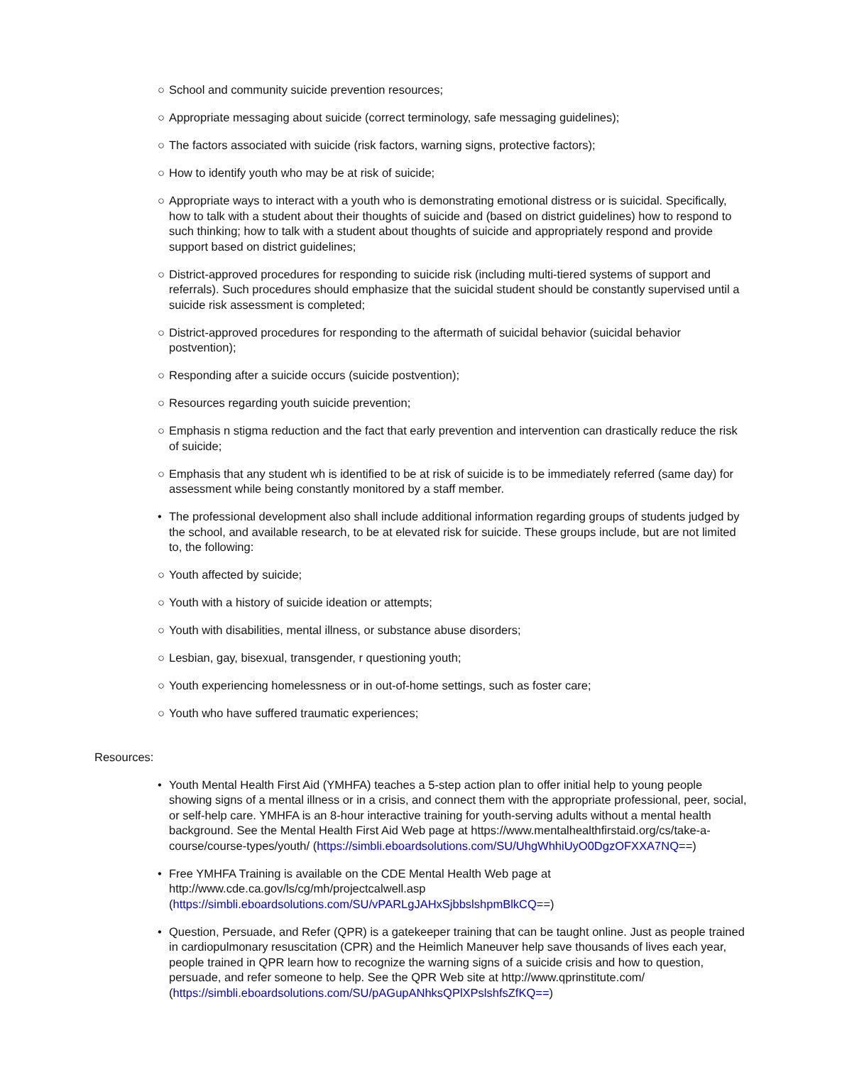○ School and community suicide prevention resources;
○ Appropriate messaging about suicide (correct terminology, safe messaging guidelines);
○ The factors associated with suicide (risk factors, warning signs, protective factors);
○ How to identify youth who may be at risk of suicide;
○ Appropriate ways to interact with a youth who is demonstrating emotional distress or is suicidal. Specifically, how to talk with a student about their thoughts of suicide and (based on district guidelines) how to respond to such thinking; how to talk with a student about thoughts of suicide and appropriately respond and provide support based on district guidelines;
○ District-approved procedures for responding to suicide risk (including multi-tiered systems of support and referrals). Such procedures should emphasize that the suicidal student should be constantly supervised until a suicide risk assessment is completed;
○ District-approved procedures for responding to the aftermath of suicidal behavior (suicidal behavior postvention);
○ Responding after a suicide occurs (suicide postvention);
○ Resources regarding youth suicide prevention;
○ Emphasis n stigma reduction and the fact that early prevention and intervention can drastically reduce the risk of suicide;
○ Emphasis that any student wh is identified to be at risk of suicide is to be immediately referred (same day) for assessment while being constantly monitored by a staff member.
• The professional development also shall include additional information regarding groups of students judged by the school, and available research, to be at elevated risk for suicide. These groups include, but are not limited to, the following:
○ Youth affected by suicide;
○ Youth with a history of suicide ideation or attempts;
○ Youth with disabilities, mental illness, or substance abuse disorders;
○ Lesbian, gay, bisexual, transgender, r questioning youth;
○ Youth experiencing homelessness or in out-of-home settings, such as foster care;
○ Youth who have suffered traumatic experiences;
Resources:
• Youth Mental Health First Aid (YMHFA) teaches a 5-step action plan to offer initial help to young people showing signs of a mental illness or in a crisis, and connect them with the appropriate professional, peer, social, or self-help care. YMHFA is an 8-hour interactive training for youth-serving adults without a mental health background. See the Mental Health First Aid Web page at https://www.mentalhealthfirstaid.org/cs/take-a-course/course-types/youth/ (https://simbli.eboardsolutions.com/SU/UhgWhhiUyO0DgzOFXXA7NQ==)
• Free YMHFA Training is available on the CDE Mental Health Web page at http://www.cde.ca.gov/ls/cg/mh/projectcalwell.asp (https://simbli.eboardsolutions.com/SU/vPARLgJAHxSjbbslshpmBlkCQ==)
• Question, Persuade, and Refer (QPR) is a gatekeeper training that can be taught online. Just as people trained in cardiopulmonary resuscitation (CPR) and the Heimlich Maneuver help save thousands of lives each year, people trained in QPR learn how to recognize the warning signs of a suicide crisis and how to question, persuade, and refer someone to help. See the QPR Web site at http://www.qprinstitute.com/ (https://simbli.eboardsolutions.com/SU/pAGupANhksQPlXPslshfsZfKQ==)